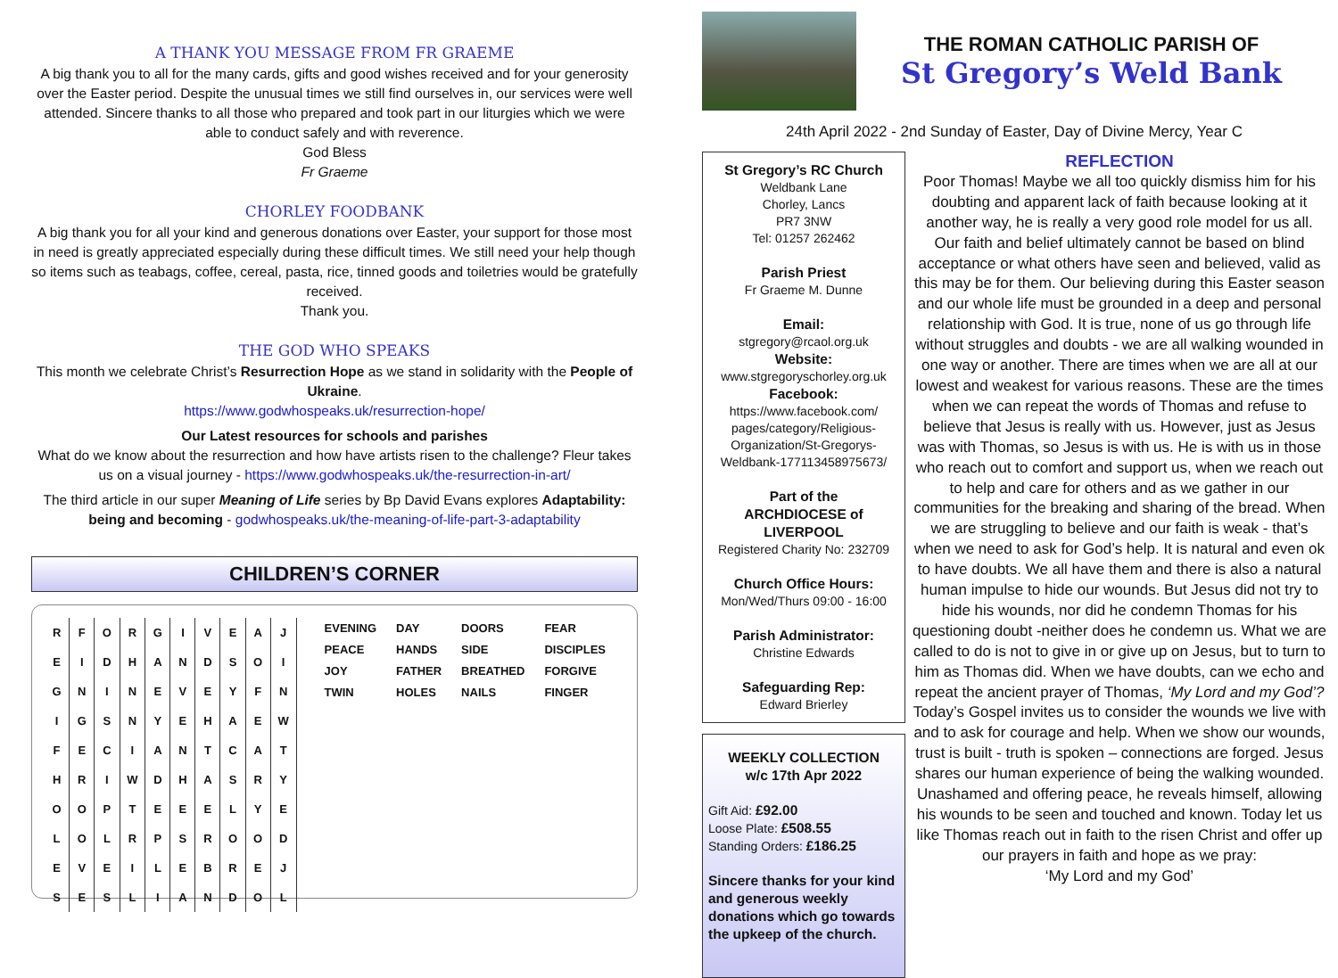A THANK YOU MESSAGE FROM FR GRAEME
A big thank you to all for the many cards, gifts and good wishes received and for your generosity over the Easter period. Despite the unusual times we still find ourselves in, our services were well attended. Sincere thanks to all those who prepared and took part in our liturgies which we were able to conduct safely and with reverence.
God Bless
Fr Graeme
CHORLEY FOODBANK
A big thank you for all your kind and generous donations over Easter, your support for those most in need is greatly appreciated especially during these difficult times. We still need your help though so items such as teabags, coffee, cereal, pasta, rice, tinned goods and toiletries would be gratefully received.
Thank you.
THE GOD WHO SPEAKS
This month we celebrate Christ’s Resurrection Hope as we stand in solidarity with the People of Ukraine.
https://www.godwhospeaks.uk/resurrection-hope/
Our Latest resources for schools and parishes
What do we know about the resurrection and how have artists risen to the challenge? Fleur takes us on a visual journey - https://www.godwhospeaks.uk/the-resurrection-in-art/
The third article in our super Meaning of Life series by Bp David Evans explores Adaptability: being and becoming - godwhospeaks.uk/the-meaning-of-life-part-3-adaptability
CHILDREN’S CORNER
| R | F | O | R | G | I | V | E | A | J |
| E | I | D | H | A | N | D | S | O | I |
| G | N | I | N | E | V | E | Y | F | N |
| I | G | S | N | Y | E | H | A | E | W |
| F | E | C | I | A | N | T | C | A | T |
| H | R | I | W | D | H | A | S | R | Y |
| O | O | P | T | E | E | E | L | Y | E |
| L | O | L | R | P | S | R | O | O | D |
| E | V | E | I | L | E | B | R | E | J |
| S | E | S | L | I | A | N | D | O | L |
| EVENING | DAY | DOORS | FEAR |
| PEACE | HANDS | SIDE | DISCIPLES |
| JOY | FATHER | BREATHED | FORGIVE |
| TWIN | HOLES | NAILS | FINGER |
THE ROMAN CATHOLIC PARISH OF
St Gregory’s Weld Bank
24th April 2022 - 2nd Sunday of Easter, Day of Divine Mercy, Year C
St Gregory’s RC Church
Weldbank Lane
Chorley, Lancs
PR7 3NW
Tel: 01257 262462
Parish Priest
Fr Graeme M. Dunne
Email:
stgregory@rcaol.org.uk
Website:
www.stgregoryschorley.org.uk
Facebook:
https://www.facebook.com/ pages/category/Religious-Organization/St-Gregorys-Weldbank-177113458975673/
Part of the
ARCHDIOCESE of LIVERPOOL
Registered Charity No: 232709
Church Office Hours:
Mon/Wed/Thurs 09:00 - 16:00
Parish Administrator:
Christine Edwards
Safeguarding Rep:
Edward Brierley
WEEKLY COLLECTION
w/c 17th Apr 2022
Gift Aid: £92.00
Loose Plate: £508.55
Standing Orders: £186.25
Sincere thanks for your kind and generous weekly donations which go towards the upkeep of the church.
REFLECTION
Poor Thomas! Maybe we all too quickly dismiss him for his doubting and apparent lack of faith because looking at it another way, he is really a very good role model for us all. Our faith and belief ultimately cannot be based on blind acceptance or what others have seen and believed, valid as this may be for them. Our believing during this Easter season and our whole life must be grounded in a deep and personal relationship with God. It is true, none of us go through life without struggles and doubts - we are all walking wounded in one way or another. There are times when we are all at our lowest and weakest for various reasons. These are the times when we can repeat the words of Thomas and refuse to believe that Jesus is really with us. However, just as Jesus was with Thomas, so Jesus is with us. He is with us in those who reach out to comfort and support us, when we reach out to help and care for others and as we gather in our communities for the breaking and sharing of the bread. When we are struggling to believe and our faith is weak - that’s when we need to ask for God’s help. It is natural and even ok to have doubts. We all have them and there is also a natural human impulse to hide our wounds. But Jesus did not try to hide his wounds, nor did he condemn Thomas for his questioning doubt -neither does he condemn us. What we are called to do is not to give in or give up on Jesus, but to turn to him as Thomas did. When we have doubts, can we echo and repeat the ancient prayer of Thomas, ‘My Lord and my God’? Today’s Gospel invites us to consider the wounds we live with and to ask for courage and help. When we show our wounds, trust is built - truth is spoken – connections are forged. Jesus shares our human experience of being the walking wounded. Unashamed and offering peace, he reveals himself, allowing his wounds to be seen and touched and known. Today let us like Thomas reach out in faith to the risen Christ and offer up our prayers in faith and hope as we pray:
‘My Lord and my God’